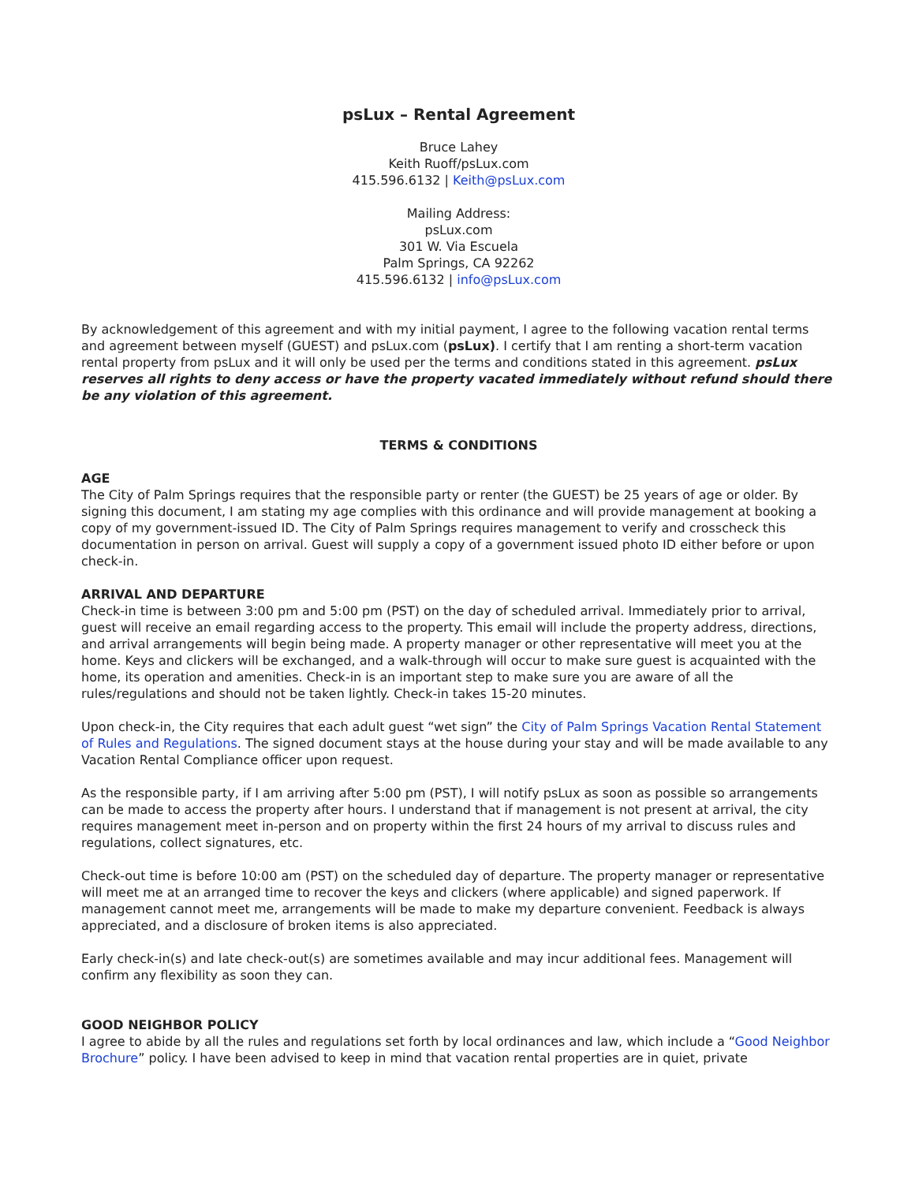psLux – Rental Agreement
Bruce Lahey
Keith Ruoff/psLux.com
415.596.6132 | Keith@psLux.com
Mailing Address:
psLux.com
301 W. Via Escuela
Palm Springs, CA 92262
415.596.6132 | info@psLux.com
By acknowledgement of this agreement and with my initial payment, I agree to the following vacation rental terms and agreement between myself (GUEST) and psLux.com (psLux). I certify that I am renting a short-term vacation rental property from psLux and it will only be used per the terms and conditions stated in this agreement. psLux reserves all rights to deny access or have the property vacated immediately without refund should there be any violation of this agreement.
TERMS & CONDITIONS
AGE
The City of Palm Springs requires that the responsible party or renter (the GUEST) be 25 years of age or older. By signing this document, I am stating my age complies with this ordinance and will provide management at booking a copy of my government-issued ID. The City of Palm Springs requires management to verify and crosscheck this documentation in person on arrival. Guest will supply a copy of a government issued photo ID either before or upon check-in.
ARRIVAL AND DEPARTURE
Check-in time is between 3:00 pm and 5:00 pm (PST) on the day of scheduled arrival. Immediately prior to arrival, guest will receive an email regarding access to the property. This email will include the property address, directions, and arrival arrangements will begin being made. A property manager or other representative will meet you at the home. Keys and clickers will be exchanged, and a walk-through will occur to make sure guest is acquainted with the home, its operation and amenities. Check-in is an important step to make sure you are aware of all the rules/regulations and should not be taken lightly. Check-in takes 15-20 minutes.
Upon check-in, the City requires that each adult guest “wet sign” the City of Palm Springs Vacation Rental Statement of Rules and Regulations. The signed document stays at the house during your stay and will be made available to any Vacation Rental Compliance officer upon request.
As the responsible party, if I am arriving after 5:00 pm (PST), I will notify psLux as soon as possible so arrangements can be made to access the property after hours. I understand that if management is not present at arrival, the city requires management meet in-person and on property within the first 24 hours of my arrival to discuss rules and regulations, collect signatures, etc.
Check-out time is before 10:00 am (PST) on the scheduled day of departure. The property manager or representative will meet me at an arranged time to recover the keys and clickers (where applicable) and signed paperwork. If management cannot meet me, arrangements will be made to make my departure convenient. Feedback is always appreciated, and a disclosure of broken items is also appreciated.
Early check-in(s) and late check-out(s) are sometimes available and may incur additional fees. Management will confirm any flexibility as soon they can.
GOOD NEIGHBOR POLICY
I agree to abide by all the rules and regulations set forth by local ordinances and law, which include a “Good Neighbor Brochure” policy. I have been advised to keep in mind that vacation rental properties are in quiet, private